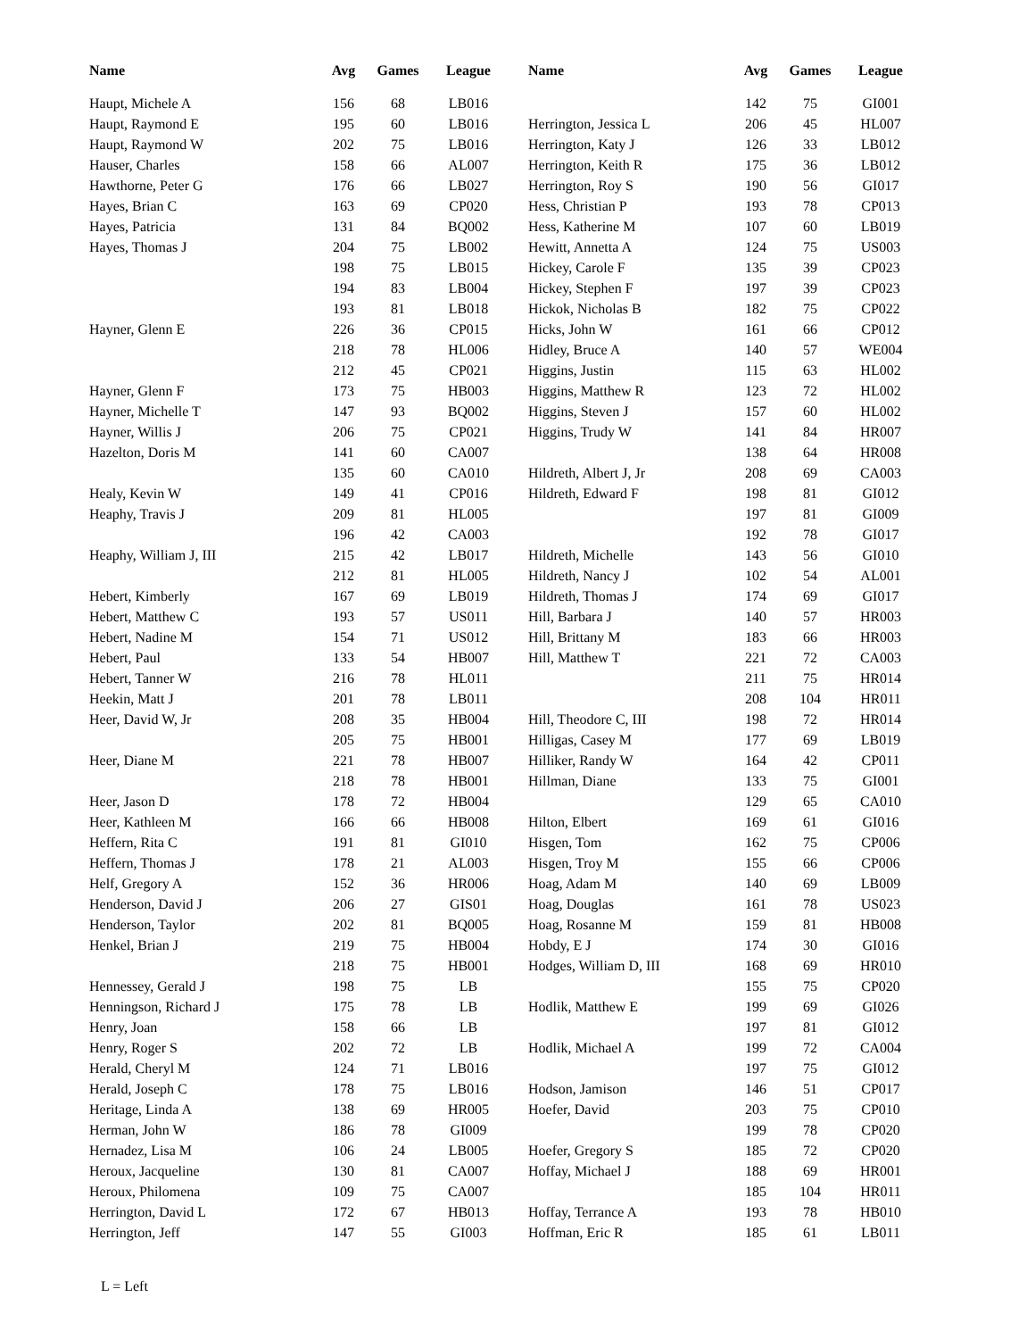| Name | Avg | Games | League | Name | Avg | Games | League |
| --- | --- | --- | --- | --- | --- | --- | --- |
| Haupt, Michele A | 156 | 68 | LB016 | | 142 | 75 | GI001 |
| Haupt, Raymond E | 195 | 60 | LB016 | Herrington, Jessica L | 206 | 45 | HL007 |
| Haupt, Raymond W | 202 | 75 | LB016 | Herrington, Katy J | 126 | 33 | LB012 |
| Hauser, Charles | 158 | 66 | AL007 | Herrington, Keith R | 175 | 36 | LB012 |
| Hawthorne, Peter G | 176 | 66 | LB027 | Herrington, Roy S | 190 | 56 | GI017 |
| Hayes, Brian C | 163 | 69 | CP020 | Hess, Christian P | 193 | 78 | CP013 |
| Hayes, Patricia | 131 | 84 | BQ002 | Hess, Katherine M | 107 | 60 | LB019 |
| Hayes, Thomas J | 204 | 75 | LB002 | Hewitt, Annetta A | 124 | 75 | US003 |
| | 198 | 75 | LB015 | Hickey, Carole F | 135 | 39 | CP023 |
| | 194 | 83 | LB004 | Hickey, Stephen F | 197 | 39 | CP023 |
| | 193 | 81 | LB018 | Hickok, Nicholas B | 182 | 75 | CP022 |
| Hayner, Glenn E | 226 | 36 | CP015 | Hicks, John W | 161 | 66 | CP012 |
| | 218 | 78 | HL006 | Hidley, Bruce A | 140 | 57 | WE004 |
| | 212 | 45 | CP021 | Higgins, Justin | 115 | 63 | HL002 |
| Hayner, Glenn F | 173 | 75 | HB003 | Higgins, Matthew R | 123 | 72 | HL002 |
| Hayner, Michelle T | 147 | 93 | BQ002 | Higgins, Steven J | 157 | 60 | HL002 |
| Hayner, Willis J | 206 | 75 | CP021 | Higgins, Trudy W | 141 | 84 | HR007 |
| Hazelton, Doris M | 141 | 60 | CA007 | | 138 | 64 | HR008 |
| | 135 | 60 | CA010 | Hildreth, Albert J, Jr | 208 | 69 | CA003 |
| Healy, Kevin W | 149 | 41 | CP016 | Hildreth, Edward F | 198 | 81 | GI012 |
| Heaphy, Travis J | 209 | 81 | HL005 | | 197 | 81 | GI009 |
| | 196 | 42 | CA003 | | 192 | 78 | GI017 |
| Heaphy, William J, III | 215 | 42 | LB017 | Hildreth, Michelle | 143 | 56 | GI010 |
| | 212 | 81 | HL005 | Hildreth, Nancy J | 102 | 54 | AL001 |
| Hebert, Kimberly | 167 | 69 | LB019 | Hildreth, Thomas J | 174 | 69 | GI017 |
| Hebert, Matthew C | 193 | 57 | US011 | Hill, Barbara J | 140 | 57 | HR003 |
| Hebert, Nadine M | 154 | 71 | US012 | Hill, Brittany M | 183 | 66 | HR003 |
| Hebert, Paul | 133 | 54 | HB007 | Hill, Matthew T | 221 | 72 | CA003 |
| Hebert, Tanner W | 216 | 78 | HL011 | | 211 | 75 | HR014 |
| Heekin, Matt J | 201 | 78 | LB011 | | 208 | 104 | HR011 |
| Heer, David W, Jr | 208 | 35 | HB004 | Hill, Theodore C, III | 198 | 72 | HR014 |
| | 205 | 75 | HB001 | Hilligas, Casey M | 177 | 69 | LB019 |
| Heer, Diane M | 221 | 78 | HB007 | Hilliker, Randy W | 164 | 42 | CP011 |
| | 218 | 78 | HB001 | Hillman, Diane | 133 | 75 | GI001 |
| Heer, Jason D | 178 | 72 | HB004 | | 129 | 65 | CA010 |
| Heer, Kathleen M | 166 | 66 | HB008 | Hilton, Elbert | 169 | 61 | GI016 |
| Heffern, Rita C | 191 | 81 | GI010 | Hisgen, Tom | 162 | 75 | CP006 |
| Heffern, Thomas J | 178 | 21 | AL003 | Hisgen, Troy M | 155 | 66 | CP006 |
| Helf, Gregory A | 152 | 36 | HR006 | Hoag, Adam M | 140 | 69 | LB009 |
| Henderson, David J | 206 | 27 | GIS01 | Hoag, Douglas | 161 | 78 | US023 |
| Henderson, Taylor | 202 | 81 | BQ005 | Hoag, Rosanne M | 159 | 81 | HB008 |
| Henkel, Brian J | 219 | 75 | HB004 | Hobdy, E J | 174 | 30 | GI016 |
| | 218 | 75 | HB001 | Hodges, William D, III | 168 | 69 | HR010 |
| Hennessey, Gerald J | 198 | 75 | LB | | 155 | 75 | CP020 |
| Henningson, Richard J | 175 | 78 | LB | Hodlik, Matthew E | 199 | 69 | GI026 |
| Henry, Joan | 158 | 66 | LB | | 197 | 81 | GI012 |
| Henry, Roger S | 202 | 72 | LB | Hodlik, Michael A | 199 | 72 | CA004 |
| Herald, Cheryl M | 124 | 71 | LB016 | | 197 | 75 | GI012 |
| Herald, Joseph C | 178 | 75 | LB016 | Hodson, Jamison | 146 | 51 | CP017 |
| Heritage, Linda A | 138 | 69 | HR005 | Hoefer, David | 203 | 75 | CP010 |
| Herman, John W | 186 | 78 | GI009 | | 199 | 78 | CP020 |
| Hernadez, Lisa M | 106 | 24 | LB005 | Hoefer, Gregory S | 185 | 72 | CP020 |
| Heroux, Jacqueline | 130 | 81 | CA007 | Hoffay, Michael J | 188 | 69 | HR001 |
| Heroux, Philomena | 109 | 75 | CA007 | | 185 | 104 | HR011 |
| Herrington, David L | 172 | 67 | HB013 | Hoffay, Terrance A | 193 | 78 | HB010 |
| Herrington, Jeff | 147 | 55 | GI003 | Hoffman, Eric R | 185 | 61 | LB011 |
L = Left